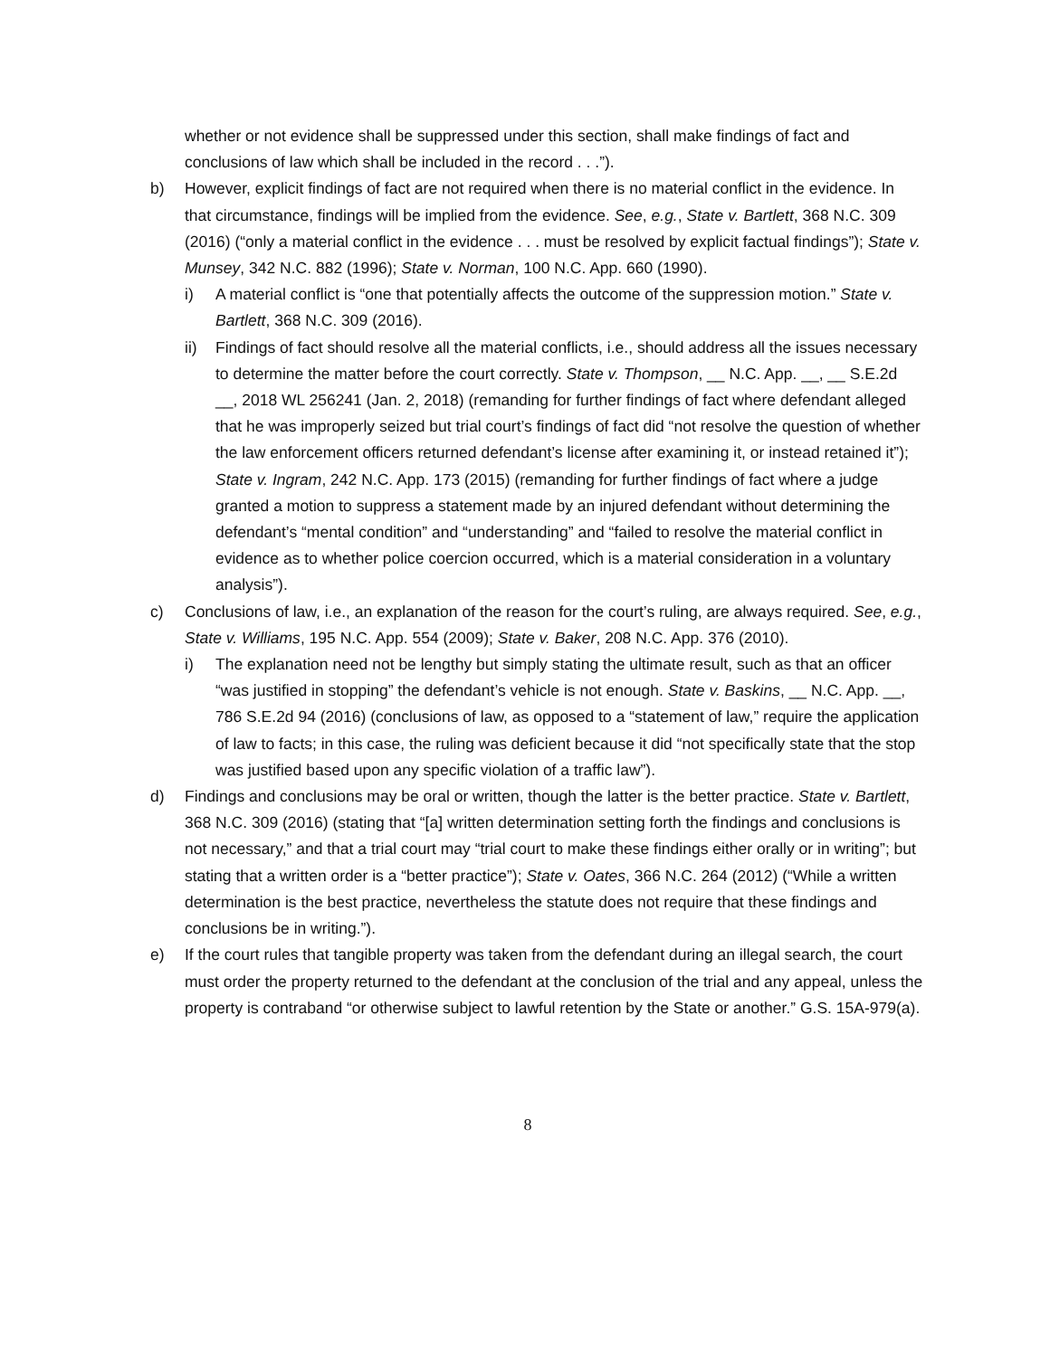whether or not evidence shall be suppressed under this section, shall make findings of fact and conclusions of law which shall be included in the record . . .”).
b) However, explicit findings of fact are not required when there is no material conflict in the evidence. In that circumstance, findings will be implied from the evidence. See, e.g., State v. Bartlett, 368 N.C. 309 (2016) (“only a material conflict in the evidence . . . must be resolved by explicit factual findings”); State v. Munsey, 342 N.C. 882 (1996); State v. Norman, 100 N.C. App. 660 (1990).
i) A material conflict is “one that potentially affects the outcome of the suppression motion.” State v. Bartlett, 368 N.C. 309 (2016).
ii) Findings of fact should resolve all the material conflicts, i.e., should address all the issues necessary to determine the matter before the court correctly. State v. Thompson, __ N.C. App. __, __ S.E.2d __, 2018 WL 256241 (Jan. 2, 2018) (remanding for further findings of fact where defendant alleged that he was improperly seized but trial court’s findings of fact did “not resolve the question of whether the law enforcement officers returned defendant’s license after examining it, or instead retained it”); State v. Ingram, 242 N.C. App. 173 (2015) (remanding for further findings of fact where a judge granted a motion to suppress a statement made by an injured defendant without determining the defendant’s “mental condition” and “understanding” and “failed to resolve the material conflict in evidence as to whether police coercion occurred, which is a material consideration in a voluntary analysis”).
c) Conclusions of law, i.e., an explanation of the reason for the court’s ruling, are always required. See, e.g., State v. Williams, 195 N.C. App. 554 (2009); State v. Baker, 208 N.C. App. 376 (2010).
i) The explanation need not be lengthy but simply stating the ultimate result, such as that an officer “was justified in stopping” the defendant’s vehicle is not enough. State v. Baskins, __ N.C. App. __, 786 S.E.2d 94 (2016) (conclusions of law, as opposed to a “statement of law,” require the application of law to facts; in this case, the ruling was deficient because it did “not specifically state that the stop was justified based upon any specific violation of a traffic law”).
d) Findings and conclusions may be oral or written, though the latter is the better practice. State v. Bartlett, 368 N.C. 309 (2016) (stating that “[a] written determination setting forth the findings and conclusions is not necessary,” and that a trial court may “trial court to make these findings either orally or in writing”; but stating that a written order is a “better practice”); State v. Oates, 366 N.C. 264 (2012) (“While a written determination is the best practice, nevertheless the statute does not require that these findings and conclusions be in writing.”).
e) If the court rules that tangible property was taken from the defendant during an illegal search, the court must order the property returned to the defendant at the conclusion of the trial and any appeal, unless the property is contraband “or otherwise subject to lawful retention by the State or another.” G.S. 15A-979(a).
8